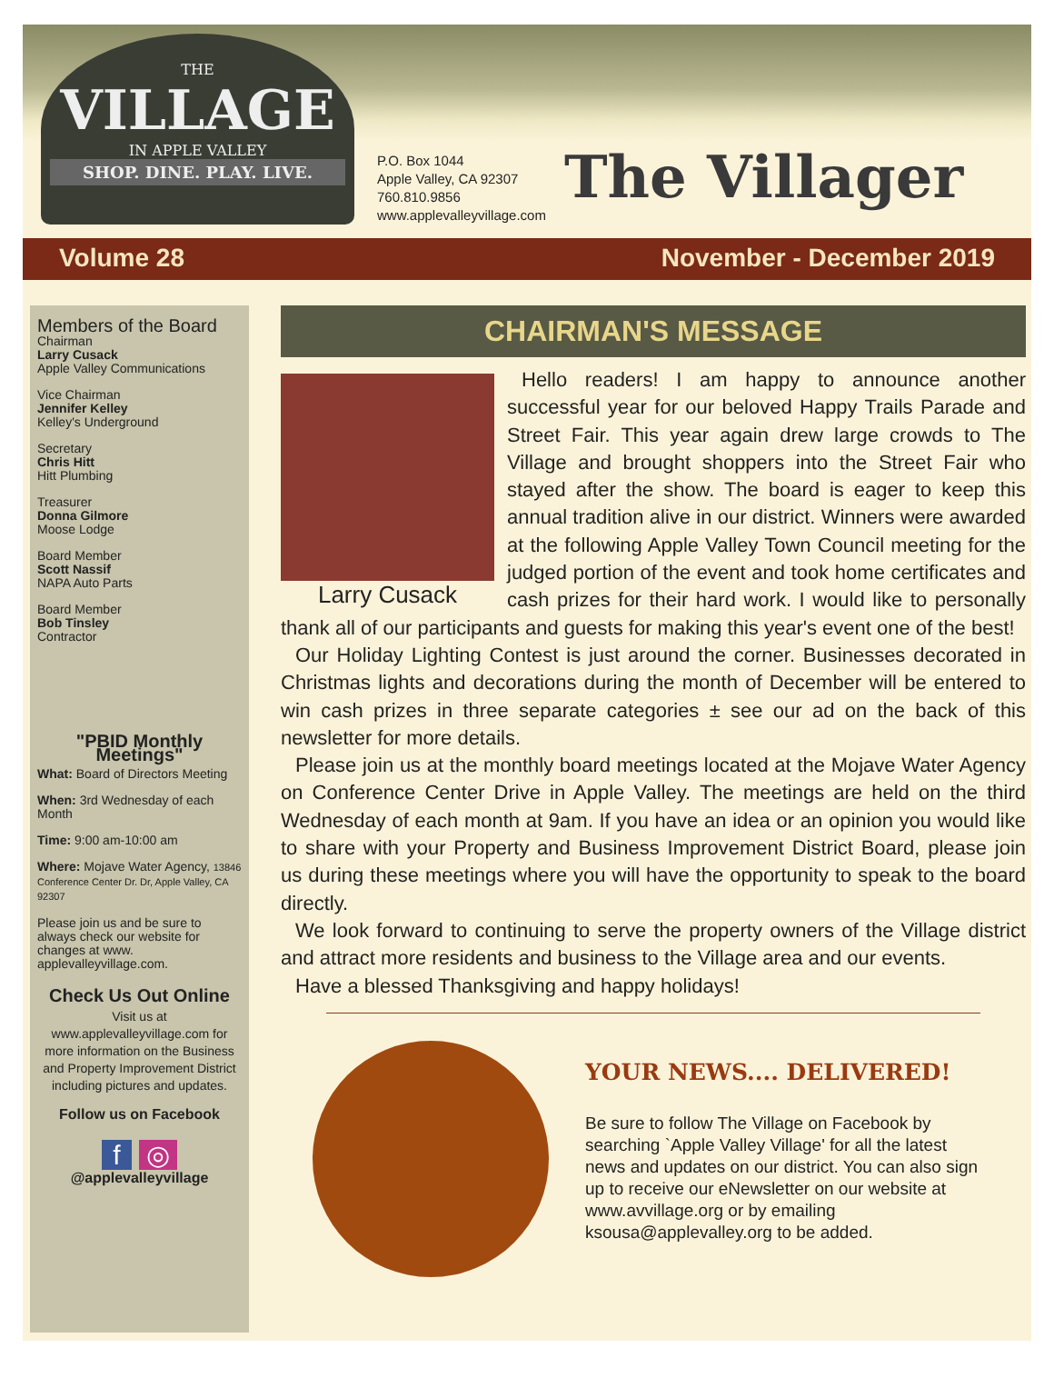THE
VILLAGE
IN APPLE VALLEY
SHOP. DINE. PLAY. LIVE.
P.O. Box 1044
Apple Valley, CA 92307
760.810.9856
www.applevalleyvillage.com
The Villager
Volume 28 November - December 2019
Members of the Board
Chairman
Larry Cusack
Apple Valley Communications
Vice Chairman
Jennifer Kelley
Kelley's Underground
Secretary
Chris Hitt
Hitt Plumbing
Treasurer
Donna Gilmore
Moose Lodge
Board Member
Scott Nassif
NAPA Auto Parts
Board Member
Bob Tinsley
Contractor
"PBID Monthly Meetings"
What: Board of Directors Meeting
When: 3rd Wednesday of each Month
Time: 9:00 am-10:00 am
Where: Mojave Water Agency, 13846 Conference Center Dr. Dr, Apple Valley, CA 92307
Please join us and be sure to always check our website for changes at www. applevalleyvillage.com.
Check Us Out Online
Visit us at www.applevalleyvillage.com for more information on the Business and Property Improvement District including pictures and updates.
Follow us on Facebook
f ◎
@applevalleyvillage
CHAIRMAN'S MESSAGE
Larry Cusack
Hello readers! I am happy to announce another successful year for our beloved Happy Trails Parade and Street Fair. This year again drew large crowds to The Village and brought shoppers into the Street Fair who stayed after the show. The board is eager to keep this annual tradition alive in our district. Winners were awarded at the following Apple Valley Town Council meeting for the judged portion of the event and took home certificates and cash prizes for their hard work. I would like to personally thank all of our participants and guests for making this year's event one of the best!
Our Holiday Lighting Contest is just around the corner. Businesses decorated in Christmas lights and decorations during the month of December will be entered to win cash prizes in three separate categories ± see our ad on the back of this newsletter for more details.
Please join us at the monthly board meetings located at the Mojave Water Agency on Conference Center Drive in Apple Valley. The meetings are held on the third Wednesday of each month at 9am. If you have an idea or an opinion you would like to share with your Property and Business Improvement District Board, please join us during these meetings where you will have the opportunity to speak to the board directly.
We look forward to continuing to serve the property owners of the Village district and attract more residents and business to the Village area and our events.
Have a blessed Thanksgiving and happy holidays!
YOUR NEWS.... DELIVERED!
Be sure to follow The Village on Facebook by searching `Apple Valley Village' for all the latest news and updates on our district. You can also sign up to receive our eNewsletter on our website at www.avvillage.org or by emailing ksousa@applevalley.org to be added.